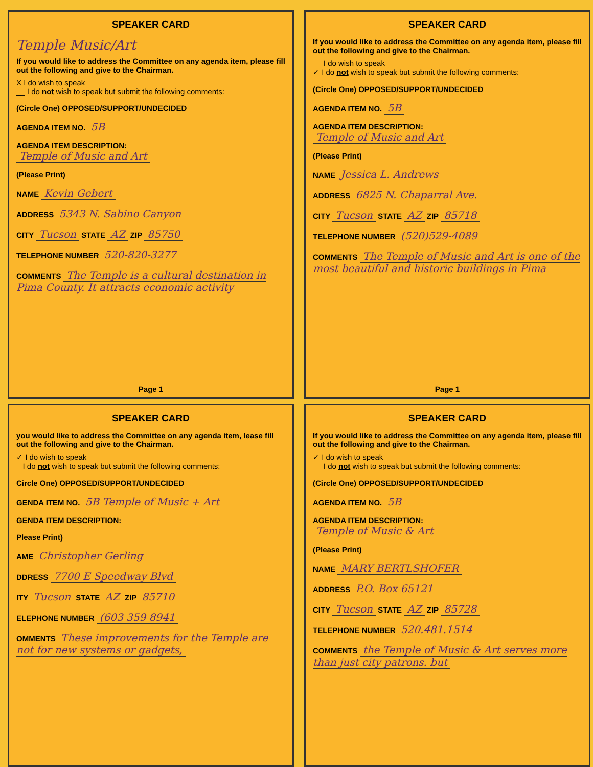SPEAKER CARD
Temple Music/Art
If you would like to address the Committee on any agenda item, please fill out the following and give to the Chairman.
X I do wish to speak
__ I do not wish to speak but submit the following comments:
(Circle One) OPPOSED/SUPPORT/UNDECIDED
AGENDA ITEM NO. 5B
AGENDA ITEM DESCRIPTION:
Temple of Music and Art
(Please Print)
NAME Kevin Gebert
ADDRESS 5343 N. Sabino Canyon
CITY Tucson STATE AZ ZIP 85750
TELEPHONE NUMBER 520-820-3277
COMMENTS The Temple is a cultural destination in Pima County. It attracts economic activity
Page 1
SPEAKER CARD
If you would like to address the Committee on any agenda item, please fill out the following and give to the Chairman.
__ I do wish to speak
✓ I do not wish to speak but submit the following comments:
(Circle One) OPPOSED/SUPPORT/UNDECIDED
AGENDA ITEM NO. 5B
AGENDA ITEM DESCRIPTION:
Temple of Music and Art
(Please Print)
NAME Jessica L. Andrews
ADDRESS 6825 N. Chaparral Ave.
CITY Tucson STATE AZ ZIP 85718
TELEPHONE NUMBER (520)529-4089
COMMENTS The Temple of Music and Art is one of the most beautiful and historic buildings in Pima
Page 1
SPEAKER CARD
you would like to address the Committee on any agenda item, lease fill out the following and give to the Chairman.
✓ I do wish to speak
_ I do not wish to speak but submit the following comments:
Circle One) OPPOSED/SUPPORT/UNDECIDED
GENDA ITEM NO. 5B Temple of Music + Art
GENDA ITEM DESCRIPTION:
Please Print)
AME Christopher Gerling
DDRESS 7700 E Speedway Blvd
ITY Tucson STATE AZ ZIP 85710
ELEPHONE NUMBER (603 359 8941
OMMENTS These improvements for the Temple are not for new systems or gadgets,
SPEAKER CARD
If you would like to address the Committee on any agenda item, please fill out the following and give to the Chairman.
✓ I do wish to speak
__ I do not wish to speak but submit the following comments:
(Circle One) OPPOSED/SUPPORT/UNDECIDED
AGENDA ITEM NO. 5B
AGENDA ITEM DESCRIPTION:
Temple of Music & Art
(Please Print)
NAME MARY BERTLSHOFER
ADDRESS P.O. Box 65121
CITY Tucson STATE AZ ZIP 85728
TELEPHONE NUMBER 520.481.1514
COMMENTS the Temple of Music & Art serves more than just city patrons. but